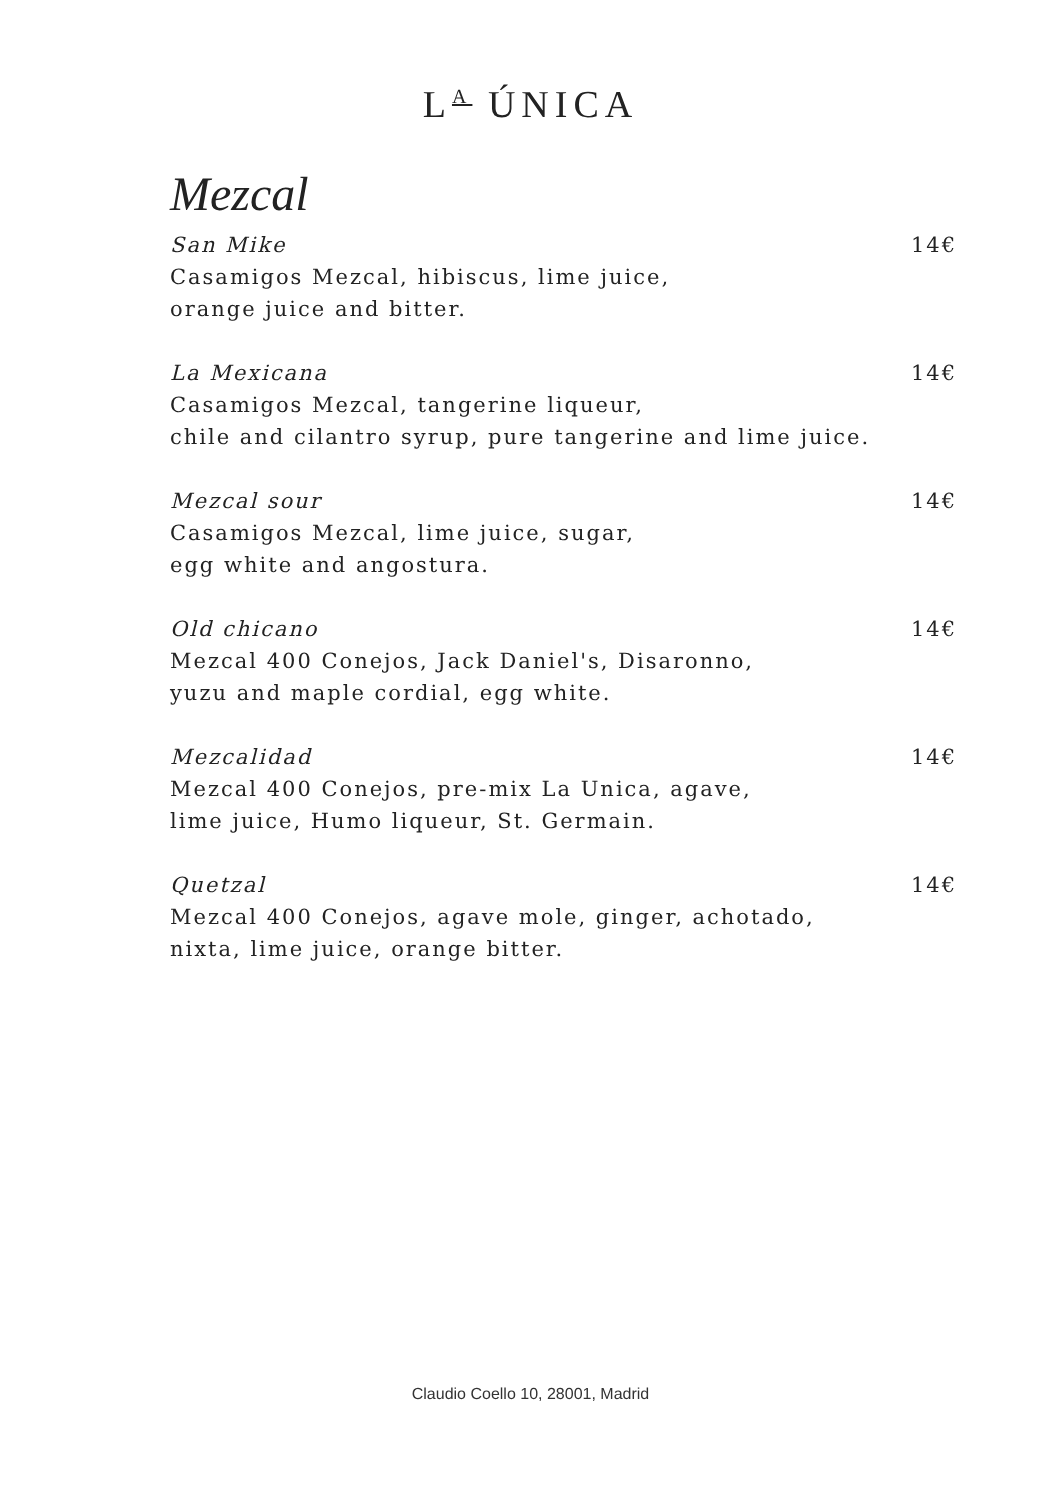L<sup>A</sup> ÚNICA
Mezcal
San Mike 14€
Casamigos Mezcal, hibiscus, lime juice,
orange juice and bitter.
La Mexicana 14€
Casamigos Mezcal, tangerine liqueur,
chile and cilantro syrup, pure tangerine and lime juice.
Mezcal sour 14€
Casamigos Mezcal, lime juice, sugar,
egg white and angostura.
Old chicano 14€
Mezcal 400 Conejos, Jack Daniel's, Disaronno,
yuzu and maple cordial, egg white.
Mezcalidad 14€
Mezcal 400 Conejos, pre-mix La Unica, agave,
lime juice, Humo liqueur, St. Germain.
Quetzal 14€
Mezcal 400 Conejos, agave mole, ginger, achotado,
nixta, lime juice, orange bitter.
Claudio Coello 10, 28001, Madrid